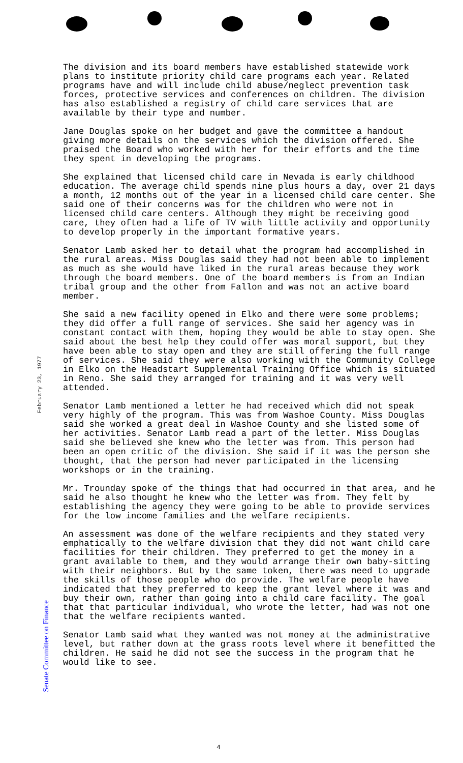The division and its board members have established statewide work plans to institute priority child care programs each year. Related programs have and will include child abuse/neglect prevention task forces, protective services and conferences on children. The division has also established a registry of child care services that are available by their type and number.
Jane Douglas spoke on her budget and gave the committee a handout giving more details on the services which the division offered. She praised the Board who worked with her for their efforts and the time they spent in developing the programs.
She explained that licensed child care in Nevada is early childhood education. The average child spends nine plus hours a day, over 21 days a month, 12 months out of the year in a licensed child care center. She said one of their concerns was for the children who were not in licensed child care centers. Although they might be receiving good care, they often had a life of TV with little activity and opportunity to develop properly in the important formative years.
Senator Lamb asked her to detail what the program had accomplished in the rural areas. Miss Douglas said they had not been able to implement as much as she would have liked in the rural areas because they work through the board members. One of the board members is from an Indian tribal group and the other from Fallon and was not an active board member.
She said a new facility opened in Elko and there were some problems; they did offer a full range of services. She said her agency was in constant contact with them, hoping they would be able to stay open. She said about the best help they could offer was moral support, but they have been able to stay open and they are still offering the full range of services. She said they were also working with the Community College in Elko on the Headstart Supplemental Training Office which is situated in Reno. She said they arranged for training and it was very well attended.
Senator Lamb mentioned a letter he had received which did not speak very highly of the program. This was from Washoe County. Miss Douglas said she worked a great deal in Washoe County and she listed some of her activities. Senator Lamb read a part of the letter. Miss Douglas said she believed she knew who the letter was from. This person had been an open critic of the division. She said if it was the person she thought, that the person had never participated in the licensing workshops or in the training.
Mr. Trounday spoke of the things that had occurred in that area, and he said he also thought he knew who the letter was from. They felt by establishing the agency they were going to be able to provide services for the low income families and the welfare recipients.
An assessment was done of the welfare recipients and they stated very emphatically to the welfare division that they did not want child care facilities for their children. They preferred to get the money in a grant available to them, and they would arrange their own baby-sitting with their neighbors. But by the same token, there was need to upgrade the skills of those people who do provide. The welfare people have indicated that they preferred to keep the grant level where it was and buy their own, rather than going into a child care facility. The goal that that particular individual, who wrote the letter, had was not one that the welfare recipients wanted.
Senator Lamb said what they wanted was not money at the administrative level, but rather down at the grass roots level where it benefitted the children. He said he did not see the success in the program that he would like to see.
February 23, 1977
Senate Committee on Finance
4